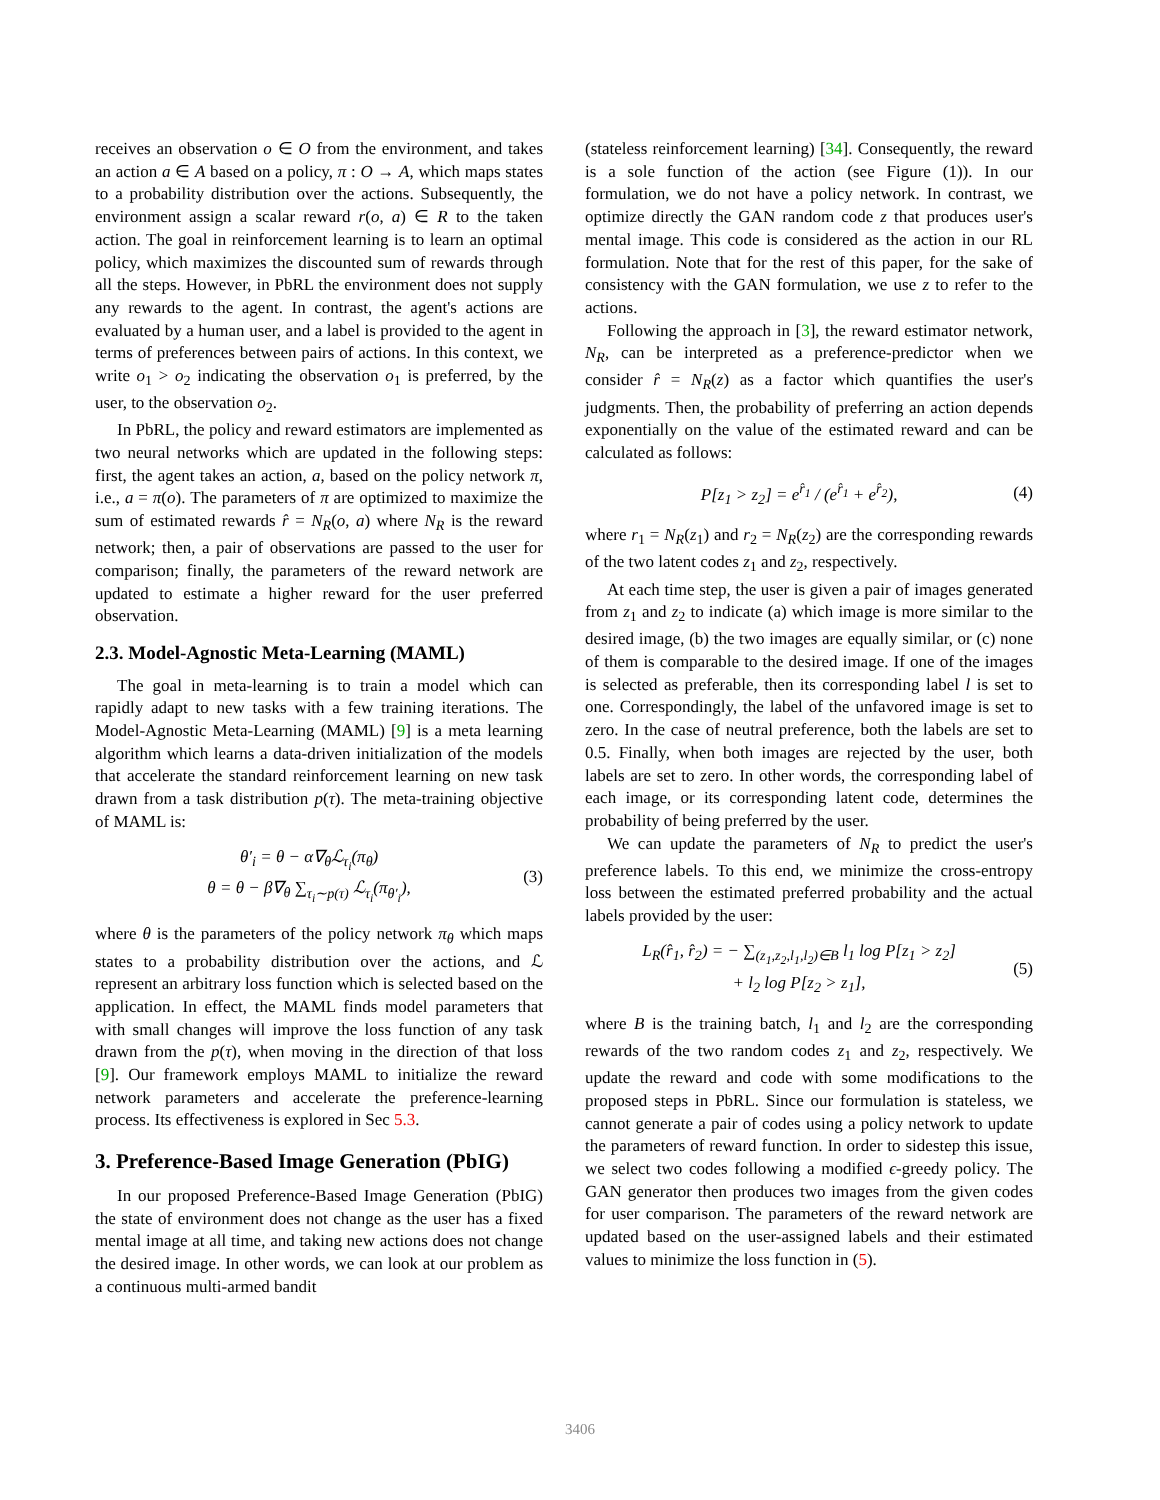receives an observation o ∈ O from the environment, and takes an action a ∈ A based on a policy, π : O → A, which maps states to a probability distribution over the actions. Subsequently, the environment assign a scalar reward r(o, a) ∈ R to the taken action. The goal in reinforcement learning is to learn an optimal policy, which maximizes the discounted sum of rewards through all the steps. However, in PbRL the environment does not supply any rewards to the agent. In contrast, the agent's actions are evaluated by a human user, and a label is provided to the agent in terms of preferences between pairs of actions. In this context, we write o<sub>1</sub> > o<sub>2</sub> indicating the observation o<sub>1</sub> is preferred, by the user, to the observation o<sub>2</sub>.
In PbRL, the policy and reward estimators are implemented as two neural networks which are updated in the following steps: first, the agent takes an action, a, based on the policy network π, i.e., a = π(o). The parameters of π are optimized to maximize the sum of estimated rewards r̂ = N<sub>R</sub>(o, a) where N<sub>R</sub> is the reward network; then, a pair of observations are passed to the user for comparison; finally, the parameters of the reward network are updated to estimate a higher reward for the user preferred observation.
2.3. Model-Agnostic Meta-Learning (MAML)
The goal in meta-learning is to train a model which can rapidly adapt to new tasks with a few training iterations. The Model-Agnostic Meta-Learning (MAML) [9] is a meta learning algorithm which learns a data-driven initialization of the models that accelerate the standard reinforcement learning on new task drawn from a task distribution p(τ). The meta-training objective of MAML is:
θ′<sub>i</sub> = θ − α∇<sub>θ</sub>ℒ<sub>τ<sub>i</sub></sub>(π<sub>θ</sub>)
θ = θ − β∇<sub>θ</sub> ∑<sub>τ<sub>i</sub>∼p(τ)</sub> ℒ<sub>τ<sub>i</sub></sub>(π<sub>θ′<sub>i</sub></sub>),
(3)
where θ is the parameters of the policy network π<sub>θ</sub> which maps states to a probability distribution over the actions, and ℒ represent an arbitrary loss function which is selected based on the application. In effect, the MAML finds model parameters that with small changes will improve the loss function of any task drawn from the p(τ), when moving in the direction of that loss [9]. Our framework employs MAML to initialize the reward network parameters and accelerate the preference-learning process. Its effectiveness is explored in Sec 5.3.
3. Preference-Based Image Generation (PbIG)
In our proposed Preference-Based Image Generation (PbIG) the state of environment does not change as the user has a fixed mental image at all time, and taking new actions does not change the desired image. In other words, we can look at our problem as a continuous multi-armed bandit
(stateless reinforcement learning) [34]. Consequently, the reward is a sole function of the action (see Figure (1)). In our formulation, we do not have a policy network. In contrast, we optimize directly the GAN random code z that produces user's mental image. This code is considered as the action in our RL formulation. Note that for the rest of this paper, for the sake of consistency with the GAN formulation, we use z to refer to the actions.
Following the approach in [3], the reward estimator network, N<sub>R</sub>, can be interpreted as a preference-predictor when we consider r̂ = N<sub>R</sub>(z) as a factor which quantifies the user's judgments. Then, the probability of preferring an action depends exponentially on the value of the estimated reward and can be calculated as follows:
P[z<sub>1</sub> > z<sub>2</sub>] = e<sup>r̂<sub>1</sub></sup> / (e<sup>r̂<sub>1</sub></sup> + e<sup>r̂<sub>2</sub></sup>),
(4)
where r<sub>1</sub> = N<sub>R</sub>(z<sub>1</sub>) and r<sub>2</sub> = N<sub>R</sub>(z<sub>2</sub>) are the corresponding rewards of the two latent codes z<sub>1</sub> and z<sub>2</sub>, respectively.
At each time step, the user is given a pair of images generated from z<sub>1</sub> and z<sub>2</sub> to indicate (a) which image is more similar to the desired image, (b) the two images are equally similar, or (c) none of them is comparable to the desired image. If one of the images is selected as preferable, then its corresponding label l is set to one. Correspondingly, the label of the unfavored image is set to zero. In the case of neutral preference, both the labels are set to 0.5. Finally, when both images are rejected by the user, both labels are set to zero. In other words, the corresponding label of each image, or its corresponding latent code, determines the probability of being preferred by the user.
We can update the parameters of N<sub>R</sub> to predict the user's preference labels. To this end, we minimize the cross-entropy loss between the estimated preferred probability and the actual labels provided by the user:
L<sub>R</sub>(r̂<sub>1</sub>, r̂<sub>2</sub>) = − ∑<sub>(z<sub>1</sub>,z<sub>2</sub>,l<sub>1</sub>,l<sub>2</sub>)∈B</sub> l<sub>1</sub> log P[z<sub>1</sub> > z<sub>2</sub>]
+ l<sub>2</sub> log P[z<sub>2</sub> > z<sub>1</sub>],
(5)
where B is the training batch, l<sub>1</sub> and l<sub>2</sub> are the corresponding rewards of the two random codes z<sub>1</sub> and z<sub>2</sub>, respectively. We update the reward and code with some modifications to the proposed steps in PbRL. Since our formulation is stateless, we cannot generate a pair of codes using a policy network to update the parameters of reward function. In order to sidestep this issue, we select two codes following a modified ϵ-greedy policy. The GAN generator then produces two images from the given codes for user comparison. The parameters of the reward network are updated based on the user-assigned labels and their estimated values to minimize the loss function in (5).
3406